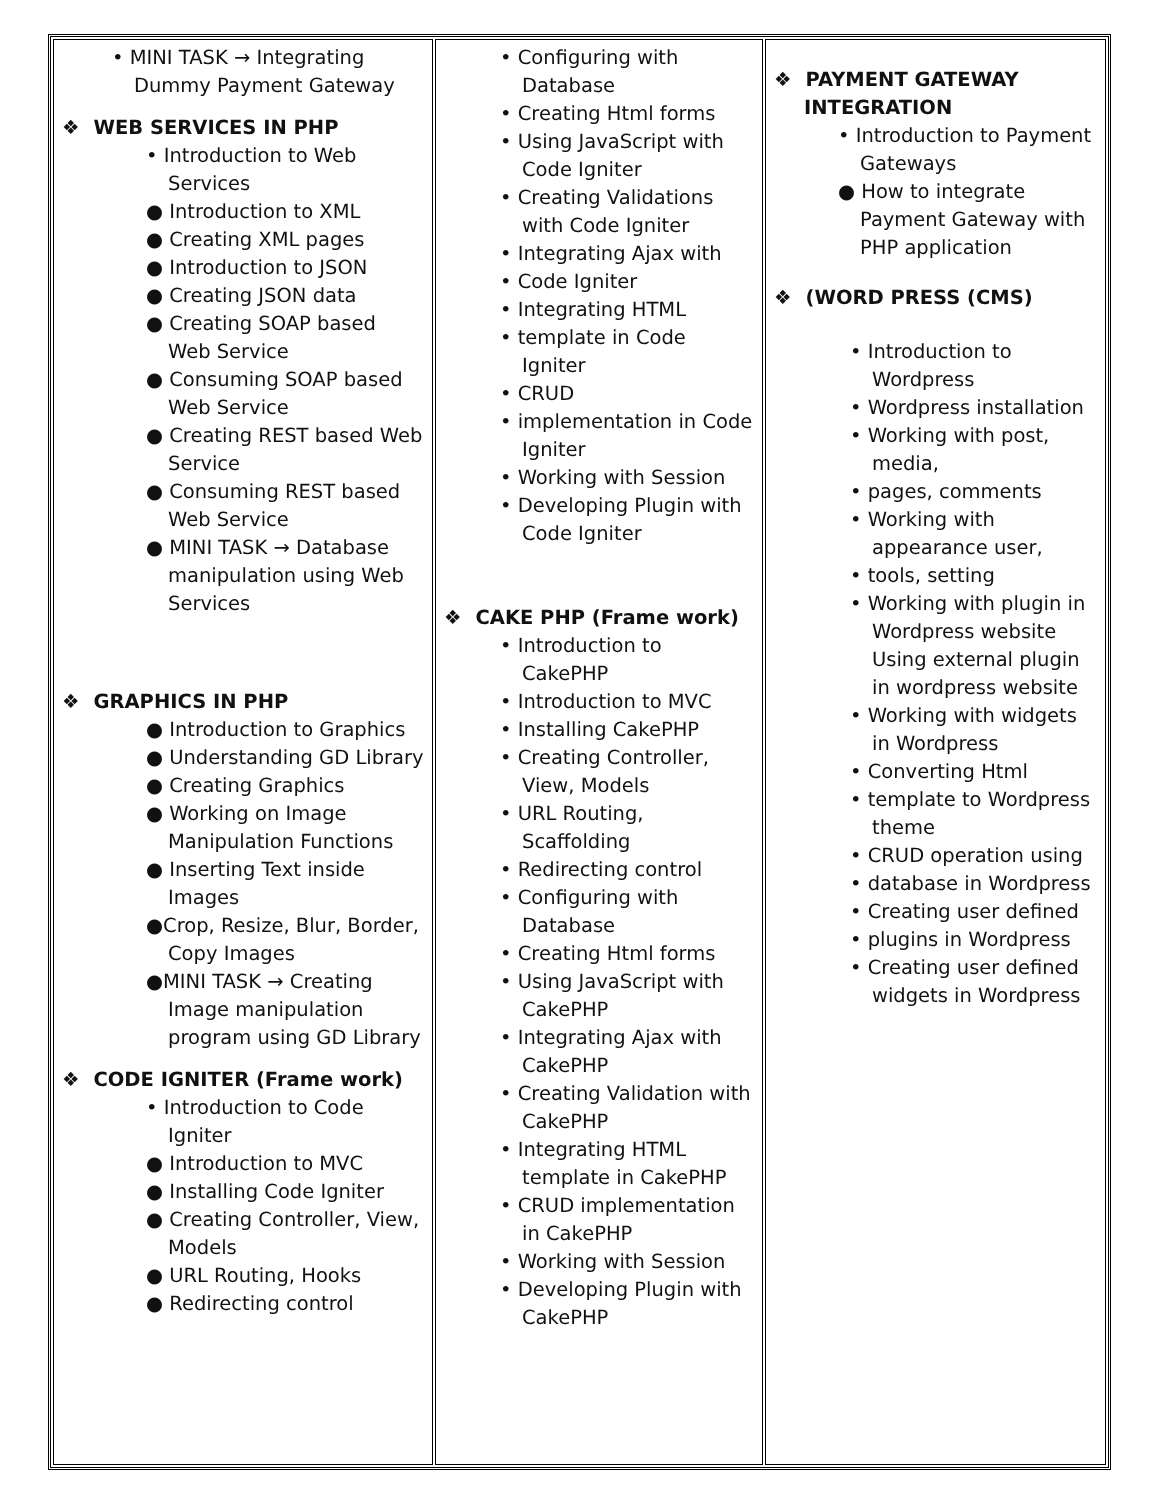| • MINI TASK → Integrating Dummy Payment Gateway ❖ WEB SERVICES IN PHP • Introduction to Web Services ● Introduction to XML ● Creating XML pages ● Introduction to JSON ● Creating JSON data ● Creating SOAP based Web Service ● Consuming SOAP based Web Service ● Creating REST based Web Service ● Consuming REST based Web Service ● MINI TASK → Database manipulation using Web Services ❖ GRAPHICS IN PHP ● Introduction to Graphics ● Understanding GD Library ● Creating Graphics ● Working on Image Manipulation Functions ● Inserting Text inside Images ●Crop, Resize, Blur, Border, Copy Images ●MINI TASK → Creating Image manipulation program using GD Library ❖ CODE IGNITER (Frame work) • Introduction to Code Igniter ● Introduction to MVC ● Installing Code Igniter ● Creating Controller, View, Models ● URL Routing, Hooks ● Redirecting control | • Configuring with Database • Creating Html forms • Using JavaScript with Code Igniter • Creating Validations with Code Igniter • Integrating Ajax with • Code Igniter • Integrating HTML • template in Code Igniter • CRUD • implementation in Code Igniter • Working with Session • Developing Plugin with Code Igniter ❖ CAKE PHP (Frame work) • Introduction to CakePHP • Introduction to MVC • Installing CakePHP • Creating Controller, View, Models • URL Routing, Scaffolding • Redirecting control • Configuring with Database • Creating Html forms • Using JavaScript with CakePHP • Integrating Ajax with CakePHP • Creating Validation with CakePHP • Integrating HTML template in CakePHP • CRUD implementation in CakePHP • Working with Session • Developing Plugin with CakePHP | ❖ PAYMENT GATEWAY INTEGRATION • Introduction to Payment Gateways ● How to integrate Payment Gateway with PHP application ❖ (WORD PRESS (CMS) • Introduction to Wordpress • Wordpress installation • Working with post, media, • pages, comments • Working with appearance user, • tools, setting • Working with plugin in Wordpress website Using external plugin in wordpress website • Working with widgets in Wordpress • Converting Html • template to Wordpress theme • CRUD operation using • database in Wordpress • Creating user defined • plugins in Wordpress • Creating user defined widgets in Wordpress |